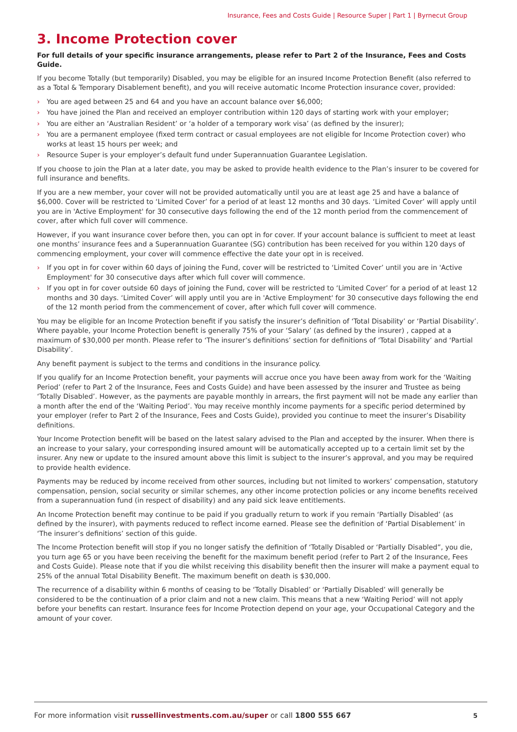Insurance, Fees and Costs Guide | Resource Super | Part 1 | Byrnecut Group
3. Income Protection cover
For full details of your specific insurance arrangements, please refer to Part 2 of the Insurance, Fees and Costs Guide.
If you become Totally (but temporarily) Disabled, you may be eligible for an insured Income Protection Benefit (also referred to as a Total & Temporary Disablement benefit), and you will receive automatic Income Protection insurance cover, provided:
› You are aged between 25 and 64 and you have an account balance over $6,000;
› You have joined the Plan and received an employer contribution within 120 days of starting work with your employer;
› You are either an ‘Australian Resident’ or ‘a holder of a temporary work visa’ (as defined by the insurer);
› You are a permanent employee (fixed term contract or casual employees are not eligible for Income Protection cover) who works at least 15 hours per week; and
› Resource Super is your employer’s default fund under Superannuation Guarantee Legislation.
If you choose to join the Plan at a later date, you may be asked to provide health evidence to the Plan’s insurer to be covered for full insurance and benefits.
If you are a new member, your cover will not be provided automatically until you are at least age 25 and have a balance of $6,000. Cover will be restricted to ‘Limited Cover’ for a period of at least 12 months and 30 days. ‘Limited Cover’ will apply until you are in 'Active Employment' for 30 consecutive days following the end of the 12 month period from the commencement of cover, after which full cover will commence.
However, if you want insurance cover before then, you can opt in for cover. If your account balance is sufficient to meet at least one months’ insurance fees and a Superannuation Guarantee (SG) contribution has been received for you within 120 days of commencing employment, your cover will commence effective the date your opt in is received.
› If you opt in for cover within 60 days of joining the Fund, cover will be restricted to ‘Limited Cover’ until you are in 'Active Employment' for 30 consecutive days after which full cover will commence.
› If you opt in for cover outside 60 days of joining the Fund, cover will be restricted to ‘Limited Cover’ for a period of at least 12 months and 30 days. ‘Limited Cover’ will apply until you are in 'Active Employment' for 30 consecutive days following the end of the 12 month period from the commencement of cover, after which full cover will commence.
You may be eligible for an Income Protection benefit if you satisfy the insurer’s definition of ‘Total Disability’ or ‘Partial Disability’. Where payable, your Income Protection benefit is generally 75% of your ‘Salary’ (as defined by the insurer) , capped at a maximum of $30,000 per month. Please refer to ‘The insurer’s definitions’ section for definitions of ‘Total Disability’ and ‘Partial Disability’.
Any benefit payment is subject to the terms and conditions in the insurance policy.
If you qualify for an Income Protection benefit, your payments will accrue once you have been away from work for the ‘Waiting Period’ (refer to Part 2 of the Insurance, Fees and Costs Guide) and have been assessed by the insurer and Trustee as being ‘Totally Disabled’. However, as the payments are payable monthly in arrears, the first payment will not be made any earlier than a month after the end of the ‘Waiting Period’. You may receive monthly income payments for a specific period determined by your employer (refer to Part 2 of the Insurance, Fees and Costs Guide), provided you continue to meet the insurer’s Disability definitions.
Your Income Protection benefit will be based on the latest salary advised to the Plan and accepted by the insurer. When there is an increase to your salary, your corresponding insured amount will be automatically accepted up to a certain limit set by the insurer. Any new or update to the insured amount above this limit is subject to the insurer’s approval, and you may be required to provide health evidence.
Payments may be reduced by income received from other sources, including but not limited to workers’ compensation, statutory compensation, pension, social security or similar schemes, any other income protection policies or any income benefits received from a superannuation fund (in respect of disability) and any paid sick leave entitlements.
An Income Protection benefit may continue to be paid if you gradually return to work if you remain ‘Partially Disabled’ (as defined by the insurer), with payments reduced to reflect income earned. Please see the definition of ‘Partial Disablement’ in ‘The insurer’s definitions’ section of this guide.
The Income Protection benefit will stop if you no longer satisfy the definition of ‘Totally Disabled or ‘Partially Disabled”, you die, you turn age 65 or you have been receiving the benefit for the maximum benefit period (refer to Part 2 of the Insurance, Fees and Costs Guide). Please note that if you die whilst receiving this disability benefit then the insurer will make a payment equal to 25% of the annual Total Disability Benefit. The maximum benefit on death is $30,000.
The recurrence of a disability within 6 months of ceasing to be ‘Totally Disabled’ or ‘Partially Disabled’ will generally be considered to be the continuation of a prior claim and not a new claim. This means that a new ‘Waiting Period’ will not apply before your benefits can restart. Insurance fees for Income Protection depend on your age, your Occupational Category and the amount of your cover.
For more information visit russellinvestments.com.au/super or call 1800 555 667 5